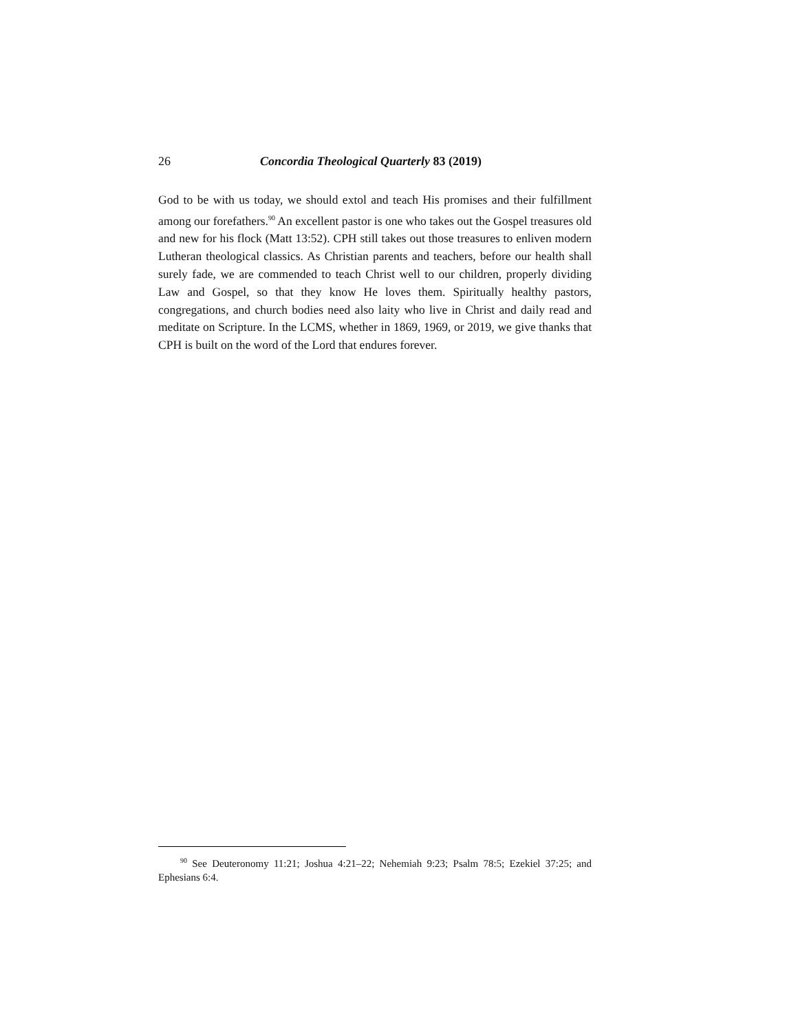26 Concordia Theological Quarterly 83 (2019)
God to be with us today, we should extol and teach His promises and their fulfillment among our forefathers.<sup>90</sup> An excellent pastor is one who takes out the Gospel treasures old and new for his flock (Matt 13:52). CPH still takes out those treasures to enliven modern Lutheran theological classics. As Christian parents and teachers, before our health shall surely fade, we are commended to teach Christ well to our children, properly dividing Law and Gospel, so that they know He loves them. Spiritually healthy pastors, congregations, and church bodies need also laity who live in Christ and daily read and meditate on Scripture. In the LCMS, whether in 1869, 1969, or 2019, we give thanks that CPH is built on the word of the Lord that endures forever.
<sup>90</sup> See Deuteronomy 11:21; Joshua 4:21–22; Nehemiah 9:23; Psalm 78:5; Ezekiel 37:25; and Ephesians 6:4.